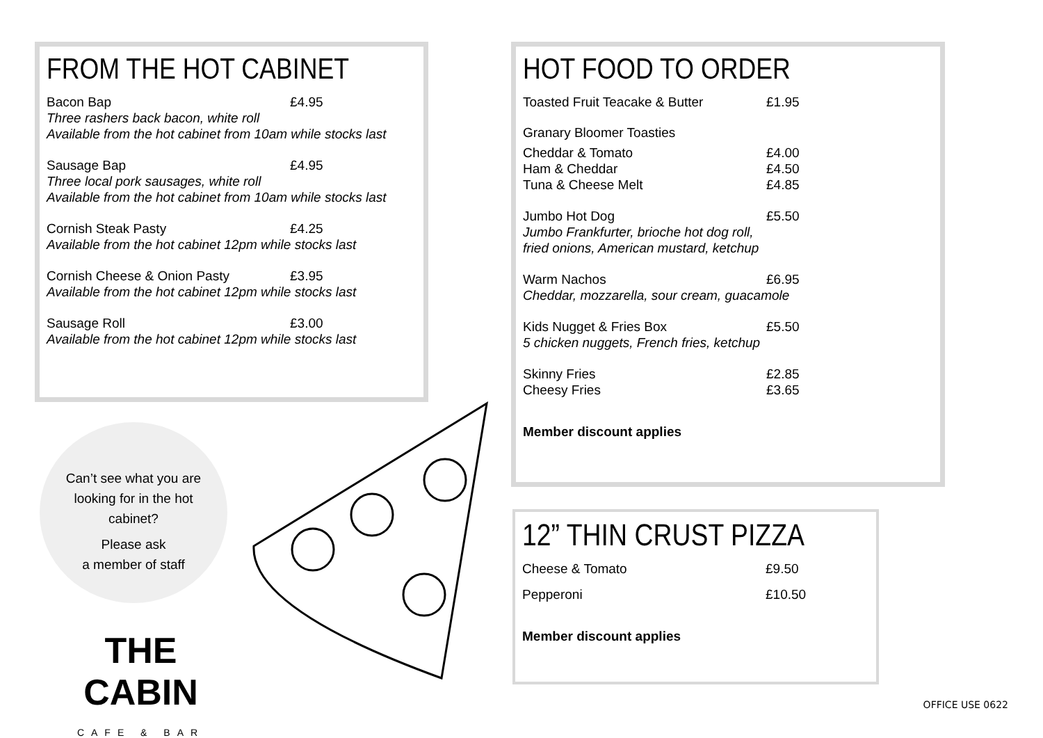FROM THE HOT CABINET
Bacon Bap £4.95
Three rashers back bacon, white roll
Available from the hot cabinet from 10am while stocks last
Sausage Bap £4.95
Three local pork sausages, white roll
Available from the hot cabinet from 10am while stocks last
Cornish Steak Pasty £4.25
Available from the hot cabinet 12pm while stocks last
Cornish Cheese & Onion Pasty £3.95
Available from the hot cabinet 12pm while stocks last
Sausage Roll £3.00
Available from the hot cabinet 12pm while stocks last
HOT FOOD TO ORDER
Toasted Fruit Teacake & Butter £1.95
Granary Bloomer Toasties
Cheddar & Tomato £4.00
Ham & Cheddar £4.50
Tuna & Cheese Melt £4.85
Jumbo Hot Dog £5.50
Jumbo Frankfurter, brioche hot dog roll,
fried onions, American mustard, ketchup
Warm Nachos £6.95
Cheddar, mozzarella, sour cream, guacamole
Kids Nugget & Fries Box £5.50
5 chicken nuggets, French fries, ketchup
Skinny Fries £2.85
Cheesy Fries £3.65
Member discount applies
12” THIN CRUST PIZZA
Cheese & Tomato £9.50
Pepperoni £10.50
Member discount applies
Can’t see what you are
looking for in the hot
cabinet?
Please ask
a member of staff
THE CABIN
CAFE & BAR
OFFICE USE 0622